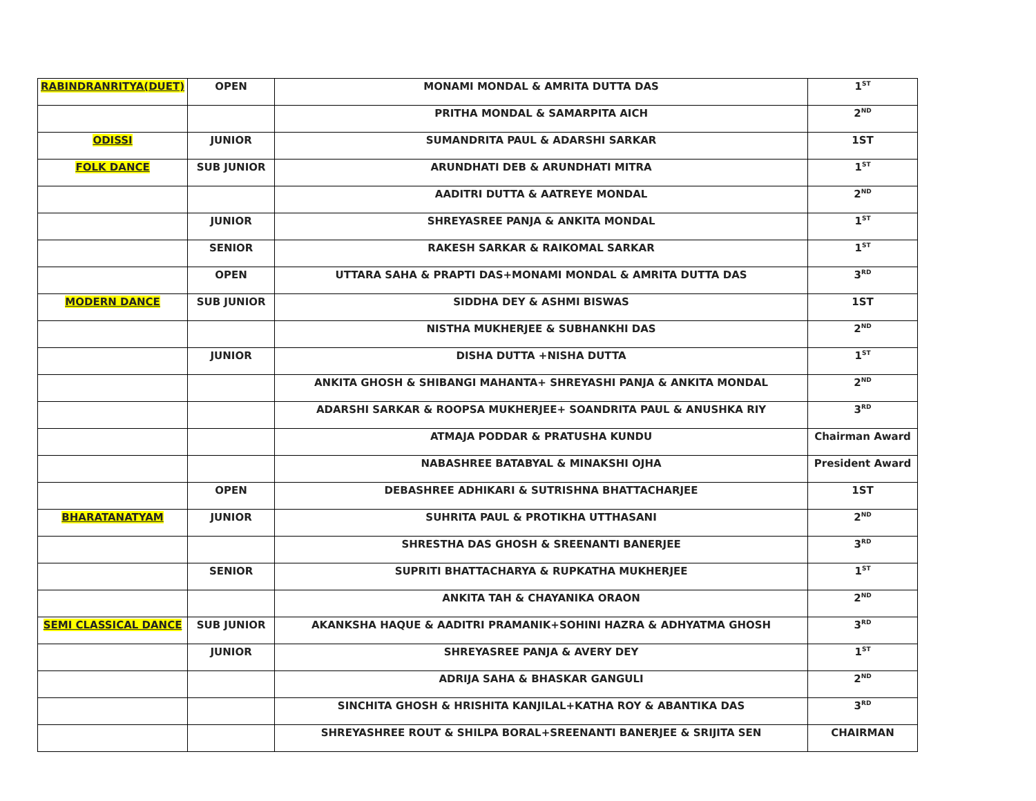| RABINDRANRITYA(DUET) | OPEN | MONAMI MONDAL & AMRITA DUTTA DAS | 1<sup>ST</sup> |
| | | PRITHA MONDAL & SAMARPITA AICH | 2<sup>ND</sup> |
| ODISSI | JUNIOR | SUMANDRITA PAUL & ADARSHI SARKAR | 1ST |
| FOLK DANCE | SUB JUNIOR | ARUNDHATI DEB & ARUNDHATI MITRA | 1<sup>ST</sup> |
| | | AADITRI DUTTA & AATREYE MONDAL | 2<sup>ND</sup> |
| | JUNIOR | SHREYASREE PANJA & ANKITA MONDAL | 1<sup>ST</sup> |
| | SENIOR | RAKESH SARKAR & RAIKOMAL SARKAR | 1<sup>ST</sup> |
| | OPEN | UTTARA SAHA & PRAPTI DAS+MONAMI MONDAL & AMRITA DUTTA DAS | 3<sup>RD</sup> |
| MODERN DANCE | SUB JUNIOR | SIDDHA DEY & ASHMI BISWAS | 1ST |
| | | NISTHA MUKHERJEE & SUBHANKHI DAS | 2<sup>ND</sup> |
| | JUNIOR | DISHA DUTTA +NISHA DUTTA | 1<sup>ST</sup> |
| | | ANKITA GHOSH & SHIBANGI MAHANTA+ SHREYASHI PANJA & ANKITA MONDAL | 2<sup>ND</sup> |
| | | ADARSHI SARKAR & ROOPSA MUKHERJEE+ SOANDRITA PAUL & ANUSHKA RIY | 3<sup>RD</sup> |
| | | ATMAJA PODDAR & PRATUSHA KUNDU | Chairman Award |
| | | NABASHREE BATABYAL & MINAKSHI OJHA | President Award |
| | OPEN | DEBASHREE ADHIKARI & SUTRISHNA BHATTACHARJEE | 1ST |
| BHARATANATYAM | JUNIOR | SUHRITA PAUL & PROTIKHA UTTHASANI | 2<sup>ND</sup> |
| | | SHRESTHA DAS GHOSH & SREENANTI BANERJEE | 3<sup>RD</sup> |
| | SENIOR | SUPRITI BHATTACHARYA & RUPKATHA MUKHERJEE | 1<sup>ST</sup> |
| | | ANKITA TAH & CHAYANIKA ORAON | 2<sup>ND</sup> |
| SEMI CLASSICAL DANCE | SUB JUNIOR | AKANKSHA HAQUE & AADITRI PRAMANIK+SOHINI HAZRA & ADHYATMA GHOSH | 3<sup>RD</sup> |
| | JUNIOR | SHREYASREE PANJA & AVERY DEY | 1<sup>ST</sup> |
| | | ADRIJA SAHA & BHASKAR GANGULI | 2<sup>ND</sup> |
| | | SINCHITA GHOSH & HRISHITA KANJILAL+KATHA ROY & ABANTIKA DAS | 3<sup>RD</sup> |
| | | SHREYASHREE ROUT & SHILPA BORAL+SREENANTI BANERJEE & SRIJITA SEN | CHAIRMAN |